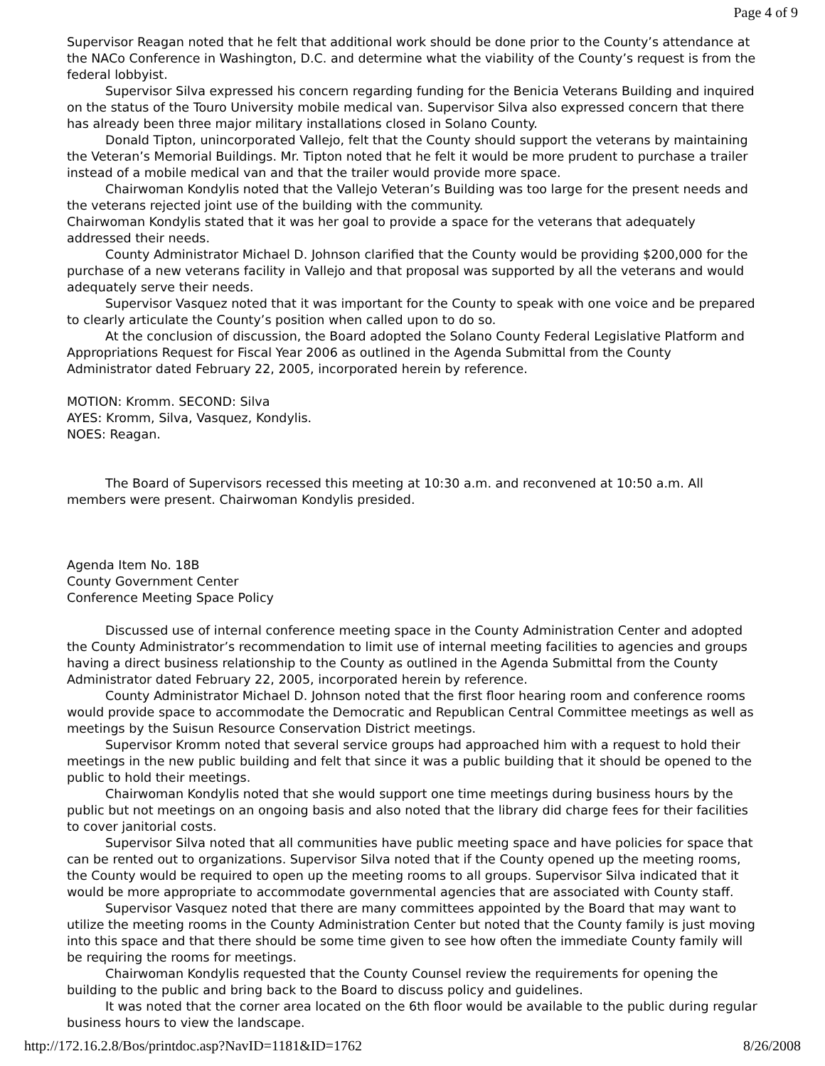Page 4 of 9
Supervisor Reagan noted that he felt that additional work should be done prior to the County’s attendance at the NACo Conference in Washington, D.C. and determine what the viability of the County’s request is from the federal lobbyist.
Supervisor Silva expressed his concern regarding funding for the Benicia Veterans Building and inquired on the status of the Touro University mobile medical van. Supervisor Silva also expressed concern that there has already been three major military installations closed in Solano County.
Donald Tipton, unincorporated Vallejo, felt that the County should support the veterans by maintaining the Veteran’s Memorial Buildings. Mr. Tipton noted that he felt it would be more prudent to purchase a trailer instead of a mobile medical van and that the trailer would provide more space.
Chairwoman Kondylis noted that the Vallejo Veteran’s Building was too large for the present needs and the veterans rejected joint use of the building with the community.
Chairwoman Kondylis stated that it was her goal to provide a space for the veterans that adequately addressed their needs.
County Administrator Michael D. Johnson clarified that the County would be providing $200,000 for the purchase of a new veterans facility in Vallejo and that proposal was supported by all the veterans and would adequately serve their needs.
Supervisor Vasquez noted that it was important for the County to speak with one voice and be prepared to clearly articulate the County’s position when called upon to do so.
At the conclusion of discussion, the Board adopted the Solano County Federal Legislative Platform and Appropriations Request for Fiscal Year 2006 as outlined in the Agenda Submittal from the County Administrator dated February 22, 2005, incorporated herein by reference.
MOTION: Kromm. SECOND: Silva
AYES: Kromm, Silva, Vasquez, Kondylis.
NOES: Reagan.
The Board of Supervisors recessed this meeting at 10:30 a.m. and reconvened at 10:50 a.m. All members were present. Chairwoman Kondylis presided.
Agenda Item No. 18B
County Government Center
Conference Meeting Space Policy
Discussed use of internal conference meeting space in the County Administration Center and adopted the County Administrator’s recommendation to limit use of internal meeting facilities to agencies and groups having a direct business relationship to the County as outlined in the Agenda Submittal from the County Administrator dated February 22, 2005, incorporated herein by reference.
County Administrator Michael D. Johnson noted that the first floor hearing room and conference rooms would provide space to accommodate the Democratic and Republican Central Committee meetings as well as meetings by the Suisun Resource Conservation District meetings.
Supervisor Kromm noted that several service groups had approached him with a request to hold their meetings in the new public building and felt that since it was a public building that it should be opened to the public to hold their meetings.
Chairwoman Kondylis noted that she would support one time meetings during business hours by the public but not meetings on an ongoing basis and also noted that the library did charge fees for their facilities to cover janitorial costs.
Supervisor Silva noted that all communities have public meeting space and have policies for space that can be rented out to organizations. Supervisor Silva noted that if the County opened up the meeting rooms, the County would be required to open up the meeting rooms to all groups. Supervisor Silva indicated that it would be more appropriate to accommodate governmental agencies that are associated with County staff.
Supervisor Vasquez noted that there are many committees appointed by the Board that may want to utilize the meeting rooms in the County Administration Center but noted that the County family is just moving into this space and that there should be some time given to see how often the immediate County family will be requiring the rooms for meetings.
Chairwoman Kondylis requested that the County Counsel review the requirements for opening the building to the public and bring back to the Board to discuss policy and guidelines.
It was noted that the corner area located on the 6th floor would be available to the public during regular business hours to view the landscape.
http://172.16.2.8/Bos/printdoc.asp?NavID=1181&ID=1762 8/26/2008